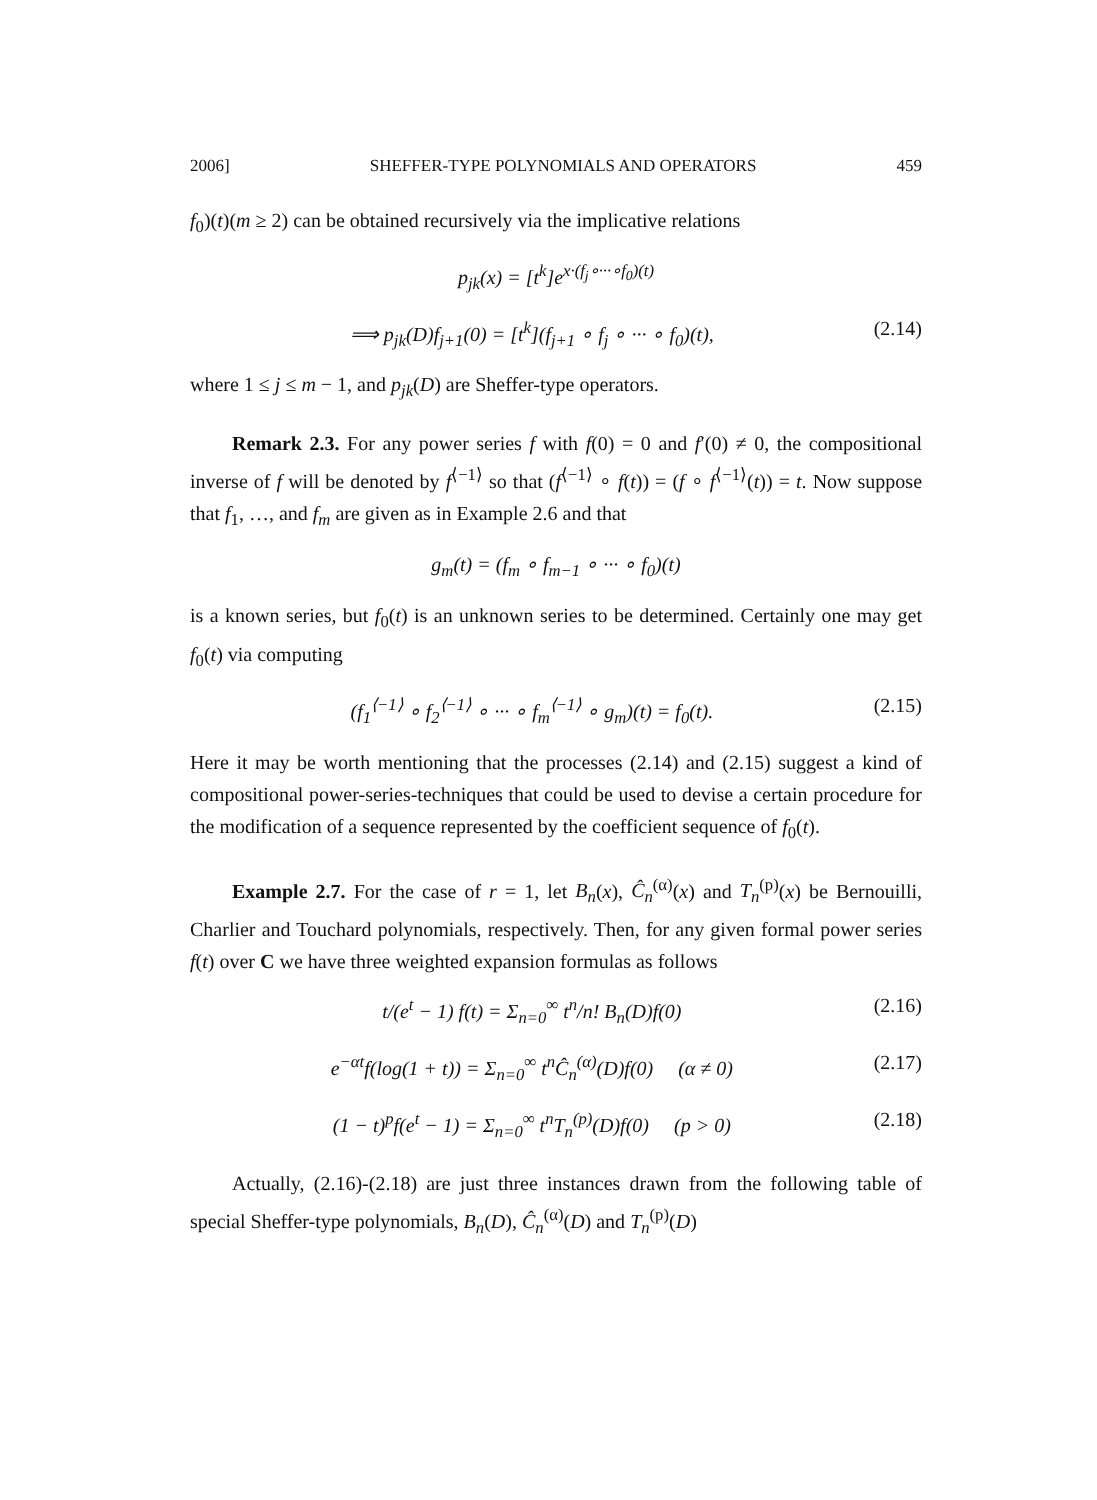2006] SHEFFER-TYPE POLYNOMIALS AND OPERATORS 459
f<sub>0</sub>)(t)(m ≥ 2) can be obtained recursively via the implicative relations
p<sub>jk</sub>(x) = [t<sup>k</sup>]e<sup>x·(f<sub>j</sub>∘···∘f<sub>0</sub>)(t)</sup>
⟹ p<sub>jk</sub>(D)f<sub>j+1</sub>(0) = [t<sup>k</sup>](f<sub>j+1</sub> ∘ f<sub>j</sub> ∘ ··· ∘ f<sub>0</sub>)(t), (2.14)
where 1 ≤ j ≤ m − 1, and p<sub>jk</sub>(D) are Sheffer-type operators.
Remark 2.3. For any power series f with f(0) = 0 and f′(0) ≠ 0, the compositional inverse of f will be denoted by f<sup>⟨−1⟩</sup> so that (f<sup>⟨−1⟩</sup> ∘ f(t)) = (f ∘ f<sup>⟨−1⟩</sup>(t)) = t. Now suppose that f<sub>1</sub>, …, and f<sub>m</sub> are given as in Example 2.6 and that
g<sub>m</sub>(t) = (f<sub>m</sub> ∘ f<sub>m−1</sub> ∘ ··· ∘ f<sub>0</sub>)(t)
is a known series, but f<sub>0</sub>(t) is an unknown series to be determined. Certainly one may get f<sub>0</sub>(t) via computing
(f<sub>1</sub><sup>⟨−1⟩</sup> ∘ f<sub>2</sub><sup>⟨−1⟩</sup> ∘ ··· ∘ f<sub>m</sub><sup>⟨−1⟩</sup> ∘ g<sub>m</sub>)(t) = f<sub>0</sub>(t). (2.15)
Here it may be worth mentioning that the processes (2.14) and (2.15) suggest a kind of compositional power-series-techniques that could be used to devise a certain procedure for the modification of a sequence represented by the coefficient sequence of f<sub>0</sub>(t).
Example 2.7. For the case of r = 1, let B<sub>n</sub>(x), Ĉ<sub>n</sub><sup>(α)</sup>(x) and T<sub>n</sub><sup>(p)</sup>(x) be Bernouilli, Charlier and Touchard polynomials, respectively. Then, for any given formal power series f(t) over C we have three weighted expansion formulas as follows
t/(e<sup>t</sup> − 1) f(t) = Σ<sub>n=0</sub><sup>∞</sup> t<sup>n</sup>/n! B<sub>n</sub>(D)f(0) (2.16)
e<sup>−αt</sup>f(log(1 + t)) = Σ<sub>n=0</sub><sup>∞</sup> t<sup>n</sup>Ĉ<sub>n</sub><sup>(α)</sup>(D)f(0) (α ≠ 0) (2.17)
(1 − t)<sup>p</sup>f(e<sup>t</sup> − 1) = Σ<sub>n=0</sub><sup>∞</sup> t<sup>n</sup>T<sub>n</sub><sup>(p)</sup>(D)f(0) (p > 0) (2.18)
Actually, (2.16)-(2.18) are just three instances drawn from the following table of special Sheffer-type polynomials, B<sub>n</sub>(D), Ĉ<sub>n</sub><sup>(α)</sup>(D) and T<sub>n</sub><sup>(p)</sup>(D)